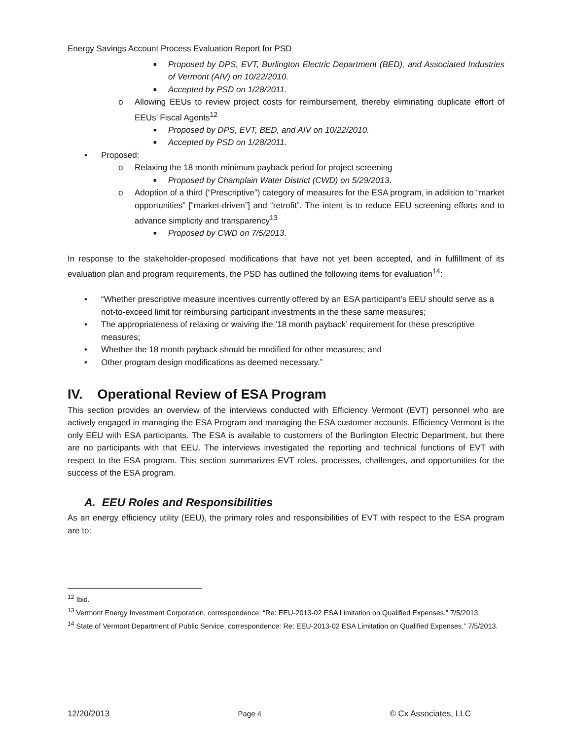Energy Savings Account Process Evaluation Report for PSD
■
Proposed by DPS, EVT, Burlington Electric Department (BED), and Associated Industries of Vermont (AIV) on 10/22/2010.
■ Accepted by PSD on 1/28/2011.
o
Allowing EEUs to review project costs for reimbursement, thereby eliminating duplicate effort of EEUs’ Fiscal Agents<sup>12</sup>
■ Proposed by DPS, EVT, BED, and AIV on 10/22/2010.
■ Accepted by PSD on 1/28/2011.
• Proposed:
o Relaxing the 18 month minimum payback period for project screening
■ Proposed by Champlain Water District (CWD) on 5/29/2013.
o
Adoption of a third (“Prescriptive”) category of measures for the ESA program, in addition to “market opportunities” [“market-driven”] and “retrofit”. The intent is to reduce EEU screening efforts and to advance simplicity and transparency<sup>13</sup>
■ Proposed by CWD on 7/5/2013.
In response to the stakeholder-proposed modifications that have not yet been accepted, and in fulfillment of its evaluation plan and program requirements, the PSD has outlined the following items for evaluation<sup>14</sup>:
• “Whether prescriptive measure incentives currently offered by an ESA participant’s EEU should serve as a not-to-exceed limit for reimbursing participant investments in the these same measures;
• The appropriateness of relaxing or waiving the ’18 month payback’ requirement for these prescriptive measures;
• Whether the 18 month payback should be modified for other measures; and
• Other program design modifications as deemed necessary.”
IV. Operational Review of ESA Program
This section provides an overview of the interviews conducted with Efficiency Vermont (EVT) personnel who are actively engaged in managing the ESA Program and managing the ESA customer accounts. Efficiency Vermont is the only EEU with ESA participants. The ESA is available to customers of the Burlington Electric Department, but there are no participants with that EEU. The interviews investigated the reporting and technical functions of EVT with respect to the ESA program. This section summarizes EVT roles, processes, challenges, and opportunities for the success of the ESA program.
A. EEU Roles and Responsibilities
As an energy efficiency utility (EEU), the primary roles and responsibilities of EVT with respect to the ESA program are to:
<sup>12</sup> Ibid.
<sup>13</sup> Vermont Energy Investment Corporation, correspondence: “Re: EEU-2013-02 ESA Limitation on Qualified Expenses.” 7/5/2013.
<sup>14</sup> State of Vermont Department of Public Service, correspondence: Re: EEU-2013-02 ESA Limitation on Qualified Expenses.” 7/5/2013.
12/20/2013 Page 4 © Cx Associates, LLC